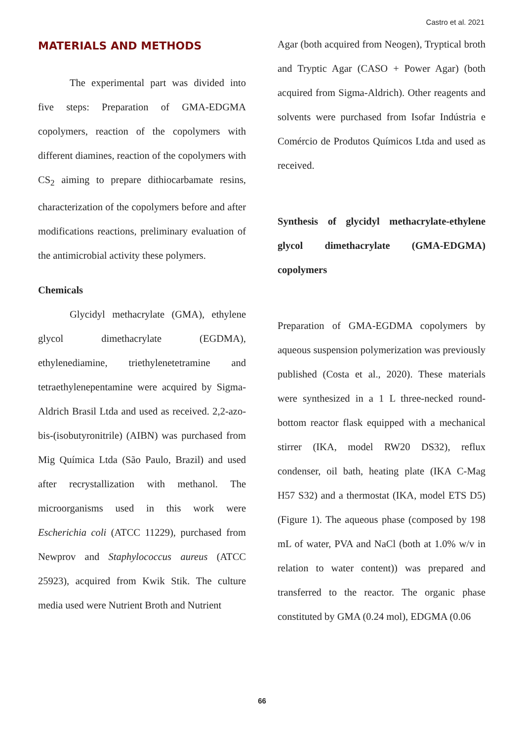Castro et al. 2021
MATERIALS AND METHODS
The experimental part was divided into five steps: Preparation of GMA-EDGMA copolymers, reaction of the copolymers with different diamines, reaction of the copolymers with CS<sub>2</sub> aiming to prepare dithiocarbamate resins, characterization of the copolymers before and after modifications reactions, preliminary evaluation of the antimicrobial activity these polymers.
Chemicals
Glycidyl methacrylate (GMA), ethylene glycol dimethacrylate (EGDMA), ethylenediamine, triethylenetetramine and tetraethylenepentamine were acquired by Sigma-Aldrich Brasil Ltda and used as received. 2,2-azo-bis-(isobutyronitrile) (AIBN) was purchased from Mig Química Ltda (São Paulo, Brazil) and used after recrystallization with methanol. The microorganisms used in this work were Escherichia coli (ATCC 11229), purchased from Newprov and Staphylococcus aureus (ATCC 25923), acquired from Kwik Stik. The culture media used were Nutrient Broth and Nutrient
Agar (both acquired from Neogen), Tryptical broth and Tryptic Agar (CASO + Power Agar) (both acquired from Sigma-Aldrich). Other reagents and solvents were purchased from Isofar Indústria e Comércio de Produtos Químicos Ltda and used as received.
Synthesis of glycidyl methacrylate-ethylene glycol dimethacrylate (GMA-EDGMA) copolymers
Preparation of GMA-EGDMA copolymers by aqueous suspension polymerization was previously published (Costa et al., 2020). These materials were synthesized in a 1 L three-necked round-bottom reactor flask equipped with a mechanical stirrer (IKA, model RW20 DS32), reflux condenser, oil bath, heating plate (IKA C-Mag H57 S32) and a thermostat (IKA, model ETS D5) (Figure 1). The aqueous phase (composed by 198 mL of water, PVA and NaCl (both at 1.0% w/v in relation to water content)) was prepared and transferred to the reactor. The organic phase constituted by GMA (0.24 mol), EDGMA (0.06
66